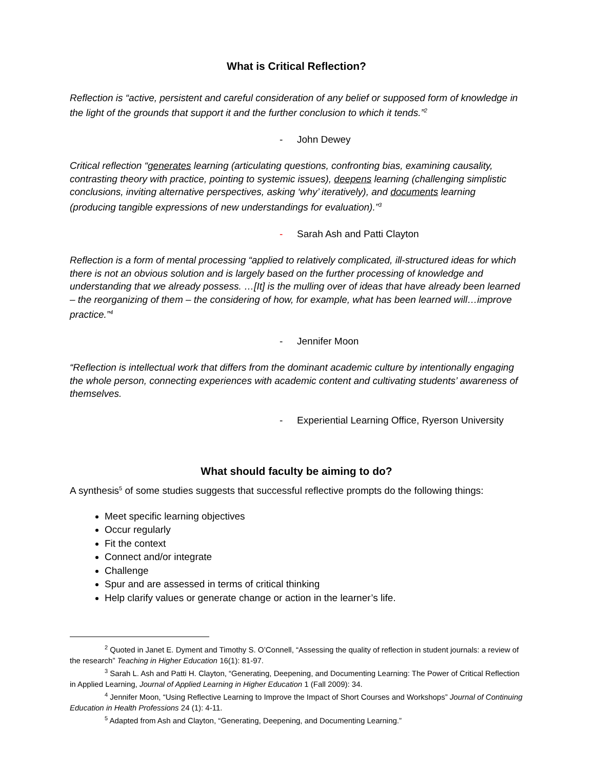What is Critical Reflection?
Reflection is “active, persistent and careful consideration of any belief or supposed form of knowledge in the light of the grounds that support it and the further conclusion to which it tends.”<sup>2</sup>
- John Dewey
Critical reflection “generates learning (articulating questions, confronting bias, examining causality, contrasting theory with practice, pointing to systemic issues), deepens learning (challenging simplistic conclusions, inviting alternative perspectives, asking ‘why’ iteratively), and documents learning (producing tangible expressions of new understandings for evaluation).”<sup>3</sup>
- Sarah Ash and Patti Clayton
Reflection is a form of mental processing “applied to relatively complicated, ill-structured ideas for which there is not an obvious solution and is largely based on the further processing of knowledge and understanding that we already possess. …[It] is the mulling over of ideas that have already been learned – the reorganizing of them – the considering of how, for example, what has been learned will…improve practice.”<sup>4</sup>
- Jennifer Moon
“Reflection is intellectual work that differs from the dominant academic culture by intentionally engaging the whole person, connecting experiences with academic content and cultivating students’ awareness of themselves.
- Experiential Learning Office, Ryerson University
What should faculty be aiming to do?
A synthesis<sup>5</sup> of some studies suggests that successful reflective prompts do the following things:
Meet specific learning objectives
Occur regularly
Fit the context
Connect and/or integrate
Challenge
Spur and are assessed in terms of critical thinking
Help clarify values or generate change or action in the learner’s life.
<sup>2</sup> Quoted in Janet E. Dyment and Timothy S. O’Connell, “Assessing the quality of reflection in student journals: a review of the research” Teaching in Higher Education 16(1): 81-97.
<sup>3</sup> Sarah L. Ash and Patti H. Clayton, “Generating, Deepening, and Documenting Learning: The Power of Critical Reflection in Applied Learning, Journal of Applied Learning in Higher Education 1 (Fall 2009): 34.
<sup>4</sup> Jennifer Moon, “Using Reflective Learning to Improve the Impact of Short Courses and Workshops” Journal of Continuing Education in Health Professions 24 (1): 4-11.
<sup>5</sup> Adapted from Ash and Clayton, “Generating, Deepening, and Documenting Learning.”